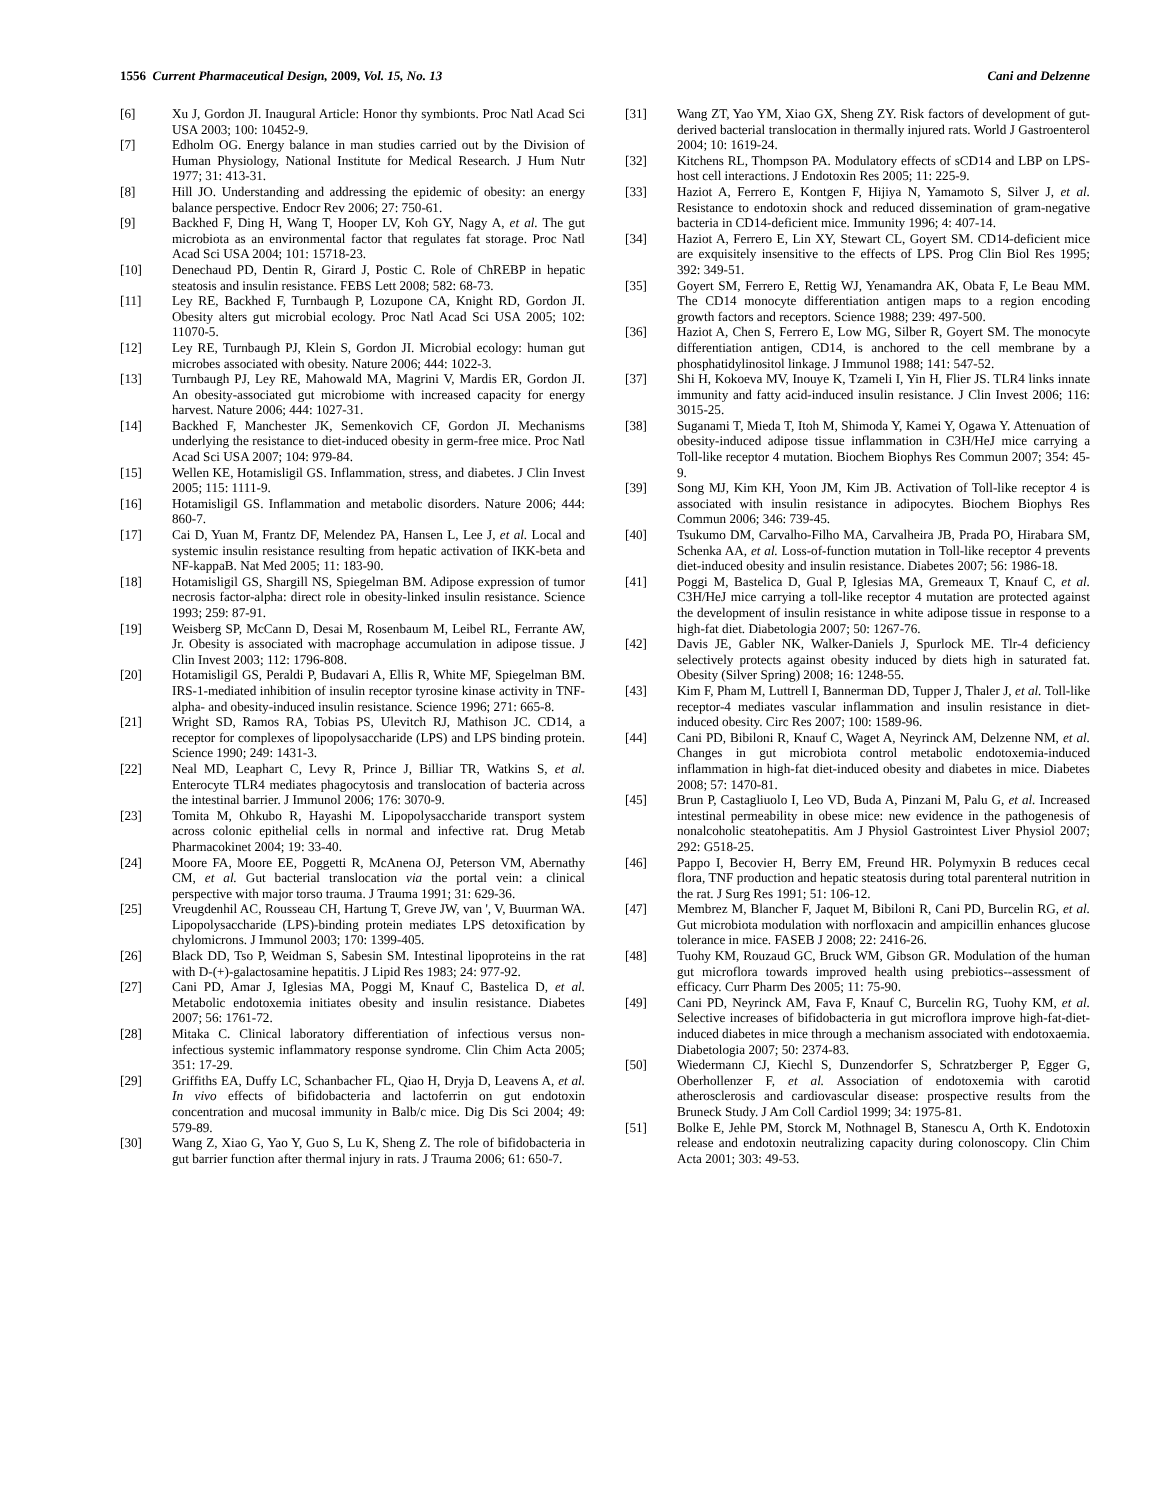1556 Current Pharmaceutical Design, 2009, Vol. 15, No. 13 Cani and Delzenne
[6] Xu J, Gordon JI. Inaugural Article: Honor thy symbionts. Proc Natl Acad Sci USA 2003; 100: 10452-9.
[7] Edholm OG. Energy balance in man studies carried out by the Division of Human Physiology, National Institute for Medical Research. J Hum Nutr 1977; 31: 413-31.
[8] Hill JO. Understanding and addressing the epidemic of obesity: an energy balance perspective. Endocr Rev 2006; 27: 750-61.
[9] Backhed F, Ding H, Wang T, Hooper LV, Koh GY, Nagy A, et al. The gut microbiota as an environmental factor that regulates fat storage. Proc Natl Acad Sci USA 2004; 101: 15718-23.
[10] Denechaud PD, Dentin R, Girard J, Postic C. Role of ChREBP in hepatic steatosis and insulin resistance. FEBS Lett 2008; 582: 68-73.
[11] Ley RE, Backhed F, Turnbaugh P, Lozupone CA, Knight RD, Gordon JI. Obesity alters gut microbial ecology. Proc Natl Acad Sci USA 2005; 102: 11070-5.
[12] Ley RE, Turnbaugh PJ, Klein S, Gordon JI. Microbial ecology: human gut microbes associated with obesity. Nature 2006; 444: 1022-3.
[13] Turnbaugh PJ, Ley RE, Mahowald MA, Magrini V, Mardis ER, Gordon JI. An obesity-associated gut microbiome with increased capacity for energy harvest. Nature 2006; 444: 1027-31.
[14] Backhed F, Manchester JK, Semenkovich CF, Gordon JI. Mechanisms underlying the resistance to diet-induced obesity in germ-free mice. Proc Natl Acad Sci USA 2007; 104: 979-84.
[15] Wellen KE, Hotamisligil GS. Inflammation, stress, and diabetes. J Clin Invest 2005; 115: 1111-9.
[16] Hotamisligil GS. Inflammation and metabolic disorders. Nature 2006; 444: 860-7.
[17] Cai D, Yuan M, Frantz DF, Melendez PA, Hansen L, Lee J, et al. Local and systemic insulin resistance resulting from hepatic activation of IKK-beta and NF-kappaB. Nat Med 2005; 11: 183-90.
[18] Hotamisligil GS, Shargill NS, Spiegelman BM. Adipose expression of tumor necrosis factor-alpha: direct role in obesity-linked insulin resistance. Science 1993; 259: 87-91.
[19] Weisberg SP, McCann D, Desai M, Rosenbaum M, Leibel RL, Ferrante AW, Jr. Obesity is associated with macrophage accumulation in adipose tissue. J Clin Invest 2003; 112: 1796-808.
[20] Hotamisligil GS, Peraldi P, Budavari A, Ellis R, White MF, Spiegelman BM. IRS-1-mediated inhibition of insulin receptor tyrosine kinase activity in TNF-alpha- and obesity-induced insulin resistance. Science 1996; 271: 665-8.
[21] Wright SD, Ramos RA, Tobias PS, Ulevitch RJ, Mathison JC. CD14, a receptor for complexes of lipopolysaccharide (LPS) and LPS binding protein. Science 1990; 249: 1431-3.
[22] Neal MD, Leaphart C, Levy R, Prince J, Billiar TR, Watkins S, et al. Enterocyte TLR4 mediates phagocytosis and translocation of bacteria across the intestinal barrier. J Immunol 2006; 176: 3070-9.
[23] Tomita M, Ohkubo R, Hayashi M. Lipopolysaccharide transport system across colonic epithelial cells in normal and infective rat. Drug Metab Pharmacokinet 2004; 19: 33-40.
[24] Moore FA, Moore EE, Poggetti R, McAnena OJ, Peterson VM, Abernathy CM, et al. Gut bacterial translocation via the portal vein: a clinical perspective with major torso trauma. J Trauma 1991; 31: 629-36.
[25] Vreugdenhil AC, Rousseau CH, Hartung T, Greve JW, van ', V, Buurman WA. Lipopolysaccharide (LPS)-binding protein mediates LPS detoxification by chylomicrons. J Immunol 2003; 170: 1399-405.
[26] Black DD, Tso P, Weidman S, Sabesin SM. Intestinal lipoproteins in the rat with D-(+)-galactosamine hepatitis. J Lipid Res 1983; 24: 977-92.
[27] Cani PD, Amar J, Iglesias MA, Poggi M, Knauf C, Bastelica D, et al. Metabolic endotoxemia initiates obesity and insulin resistance. Diabetes 2007; 56: 1761-72.
[28] Mitaka C. Clinical laboratory differentiation of infectious versus non-infectious systemic inflammatory response syndrome. Clin Chim Acta 2005; 351: 17-29.
[29] Griffiths EA, Duffy LC, Schanbacher FL, Qiao H, Dryja D, Leavens A, et al. In vivo effects of bifidobacteria and lactoferrin on gut endotoxin concentration and mucosal immunity in Balb/c mice. Dig Dis Sci 2004; 49: 579-89.
[30] Wang Z, Xiao G, Yao Y, Guo S, Lu K, Sheng Z. The role of bifidobacteria in gut barrier function after thermal injury in rats. J Trauma 2006; 61: 650-7.
[31] Wang ZT, Yao YM, Xiao GX, Sheng ZY. Risk factors of development of gut-derived bacterial translocation in thermally injured rats. World J Gastroenterol 2004; 10: 1619-24.
[32] Kitchens RL, Thompson PA. Modulatory effects of sCD14 and LBP on LPS-host cell interactions. J Endotoxin Res 2005; 11: 225-9.
[33] Haziot A, Ferrero E, Kontgen F, Hijiya N, Yamamoto S, Silver J, et al. Resistance to endotoxin shock and reduced dissemination of gram-negative bacteria in CD14-deficient mice. Immunity 1996; 4: 407-14.
[34] Haziot A, Ferrero E, Lin XY, Stewart CL, Goyert SM. CD14-deficient mice are exquisitely insensitive to the effects of LPS. Prog Clin Biol Res 1995; 392: 349-51.
[35] Goyert SM, Ferrero E, Rettig WJ, Yenamandra AK, Obata F, Le Beau MM. The CD14 monocyte differentiation antigen maps to a region encoding growth factors and receptors. Science 1988; 239: 497-500.
[36] Haziot A, Chen S, Ferrero E, Low MG, Silber R, Goyert SM. The monocyte differentiation antigen, CD14, is anchored to the cell membrane by a phosphatidylinositol linkage. J Immunol 1988; 141: 547-52.
[37] Shi H, Kokoeva MV, Inouye K, Tzameli I, Yin H, Flier JS. TLR4 links innate immunity and fatty acid-induced insulin resistance. J Clin Invest 2006; 116: 3015-25.
[38] Suganami T, Mieda T, Itoh M, Shimoda Y, Kamei Y, Ogawa Y. Attenuation of obesity-induced adipose tissue inflammation in C3H/HeJ mice carrying a Toll-like receptor 4 mutation. Biochem Biophys Res Commun 2007; 354: 45-9.
[39] Song MJ, Kim KH, Yoon JM, Kim JB. Activation of Toll-like receptor 4 is associated with insulin resistance in adipocytes. Biochem Biophys Res Commun 2006; 346: 739-45.
[40] Tsukumo DM, Carvalho-Filho MA, Carvalheira JB, Prada PO, Hirabara SM, Schenka AA, et al. Loss-of-function mutation in Toll-like receptor 4 prevents diet-induced obesity and insulin resistance. Diabetes 2007; 56: 1986-18.
[41] Poggi M, Bastelica D, Gual P, Iglesias MA, Gremeaux T, Knauf C, et al. C3H/HeJ mice carrying a toll-like receptor 4 mutation are protected against the development of insulin resistance in white adipose tissue in response to a high-fat diet. Diabetologia 2007; 50: 1267-76.
[42] Davis JE, Gabler NK, Walker-Daniels J, Spurlock ME. Tlr-4 deficiency selectively protects against obesity induced by diets high in saturated fat. Obesity (Silver Spring) 2008; 16: 1248-55.
[43] Kim F, Pham M, Luttrell I, Bannerman DD, Tupper J, Thaler J, et al. Toll-like receptor-4 mediates vascular inflammation and insulin resistance in diet-induced obesity. Circ Res 2007; 100: 1589-96.
[44] Cani PD, Bibiloni R, Knauf C, Waget A, Neyrinck AM, Delzenne NM, et al. Changes in gut microbiota control metabolic endotoxemia-induced inflammation in high-fat diet-induced obesity and diabetes in mice. Diabetes 2008; 57: 1470-81.
[45] Brun P, Castagliuolo I, Leo VD, Buda A, Pinzani M, Palu G, et al. Increased intestinal permeability in obese mice: new evidence in the pathogenesis of nonalcoholic steatohepatitis. Am J Physiol Gastrointest Liver Physiol 2007; 292: G518-25.
[46] Pappo I, Becovier H, Berry EM, Freund HR. Polymyxin B reduces cecal flora, TNF production and hepatic steatosis during total parenteral nutrition in the rat. J Surg Res 1991; 51: 106-12.
[47] Membrez M, Blancher F, Jaquet M, Bibiloni R, Cani PD, Burcelin RG, et al. Gut microbiota modulation with norfloxacin and ampicillin enhances glucose tolerance in mice. FASEB J 2008; 22: 2416-26.
[48] Tuohy KM, Rouzaud GC, Bruck WM, Gibson GR. Modulation of the human gut microflora towards improved health using prebiotics--assessment of efficacy. Curr Pharm Des 2005; 11: 75-90.
[49] Cani PD, Neyrinck AM, Fava F, Knauf C, Burcelin RG, Tuohy KM, et al. Selective increases of bifidobacteria in gut microflora improve high-fat-diet-induced diabetes in mice through a mechanism associated with endotoxaemia. Diabetologia 2007; 50: 2374-83.
[50] Wiedermann CJ, Kiechl S, Dunzendorfer S, Schratzberger P, Egger G, Oberhollenzer F, et al. Association of endotoxemia with carotid atherosclerosis and cardiovascular disease: prospective results from the Bruneck Study. J Am Coll Cardiol 1999; 34: 1975-81.
[51] Bolke E, Jehle PM, Storck M, Nothnagel B, Stanescu A, Orth K. Endotoxin release and endotoxin neutralizing capacity during colonoscopy. Clin Chim Acta 2001; 303: 49-53.